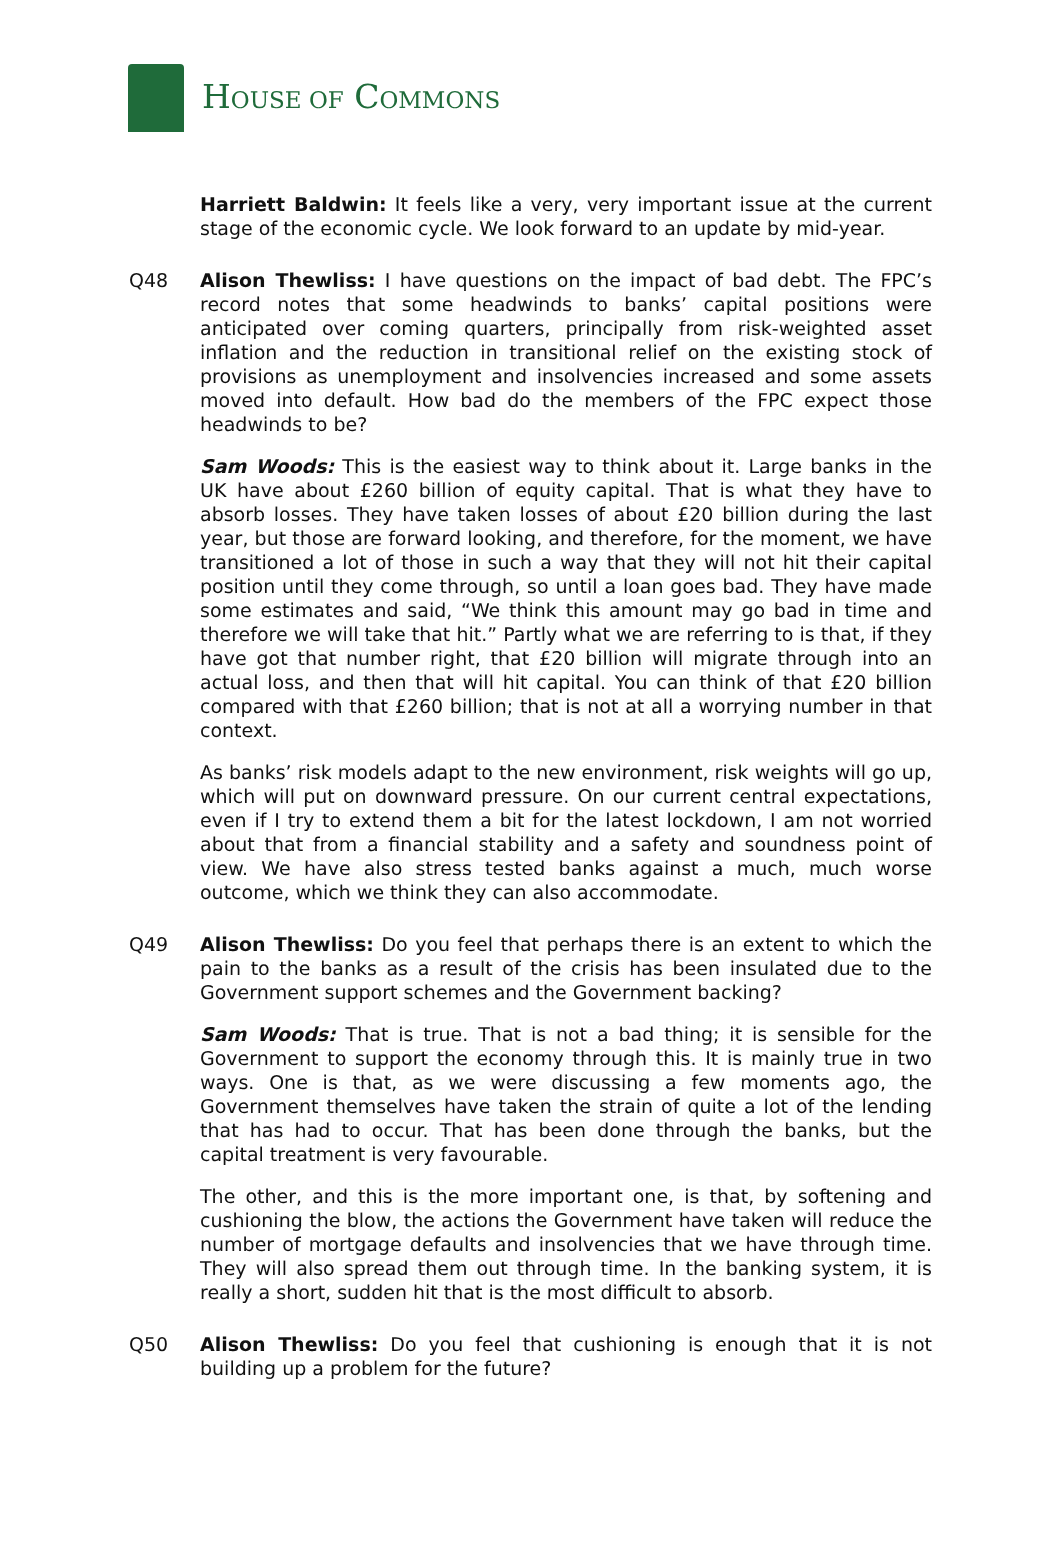HOUSE OF COMMONS
Harriett Baldwin: It feels like a very, very important issue at the current stage of the economic cycle. We look forward to an update by mid-year.
Q48 Alison Thewliss: I have questions on the impact of bad debt. The FPC’s record notes that some headwinds to banks’ capital positions were anticipated over coming quarters, principally from risk-weighted asset inflation and the reduction in transitional relief on the existing stock of provisions as unemployment and insolvencies increased and some assets moved into default. How bad do the members of the FPC expect those headwinds to be?
Sam Woods: This is the easiest way to think about it. Large banks in the UK have about £260 billion of equity capital. That is what they have to absorb losses. They have taken losses of about £20 billion during the last year, but those are forward looking, and therefore, for the moment, we have transitioned a lot of those in such a way that they will not hit their capital position until they come through, so until a loan goes bad. They have made some estimates and said, “We think this amount may go bad in time and therefore we will take that hit.” Partly what we are referring to is that, if they have got that number right, that £20 billion will migrate through into an actual loss, and then that will hit capital. You can think of that £20 billion compared with that £260 billion; that is not at all a worrying number in that context.
As banks’ risk models adapt to the new environment, risk weights will go up, which will put on downward pressure. On our current central expectations, even if I try to extend them a bit for the latest lockdown, I am not worried about that from a financial stability and a safety and soundness point of view. We have also stress tested banks against a much, much worse outcome, which we think they can also accommodate.
Q49 Alison Thewliss: Do you feel that perhaps there is an extent to which the pain to the banks as a result of the crisis has been insulated due to the Government support schemes and the Government backing?
Sam Woods: That is true. That is not a bad thing; it is sensible for the Government to support the economy through this. It is mainly true in two ways. One is that, as we were discussing a few moments ago, the Government themselves have taken the strain of quite a lot of the lending that has had to occur. That has been done through the banks, but the capital treatment is very favourable.
The other, and this is the more important one, is that, by softening and cushioning the blow, the actions the Government have taken will reduce the number of mortgage defaults and insolvencies that we have through time. They will also spread them out through time. In the banking system, it is really a short, sudden hit that is the most difficult to absorb.
Q50 Alison Thewliss: Do you feel that cushioning is enough that it is not building up a problem for the future?